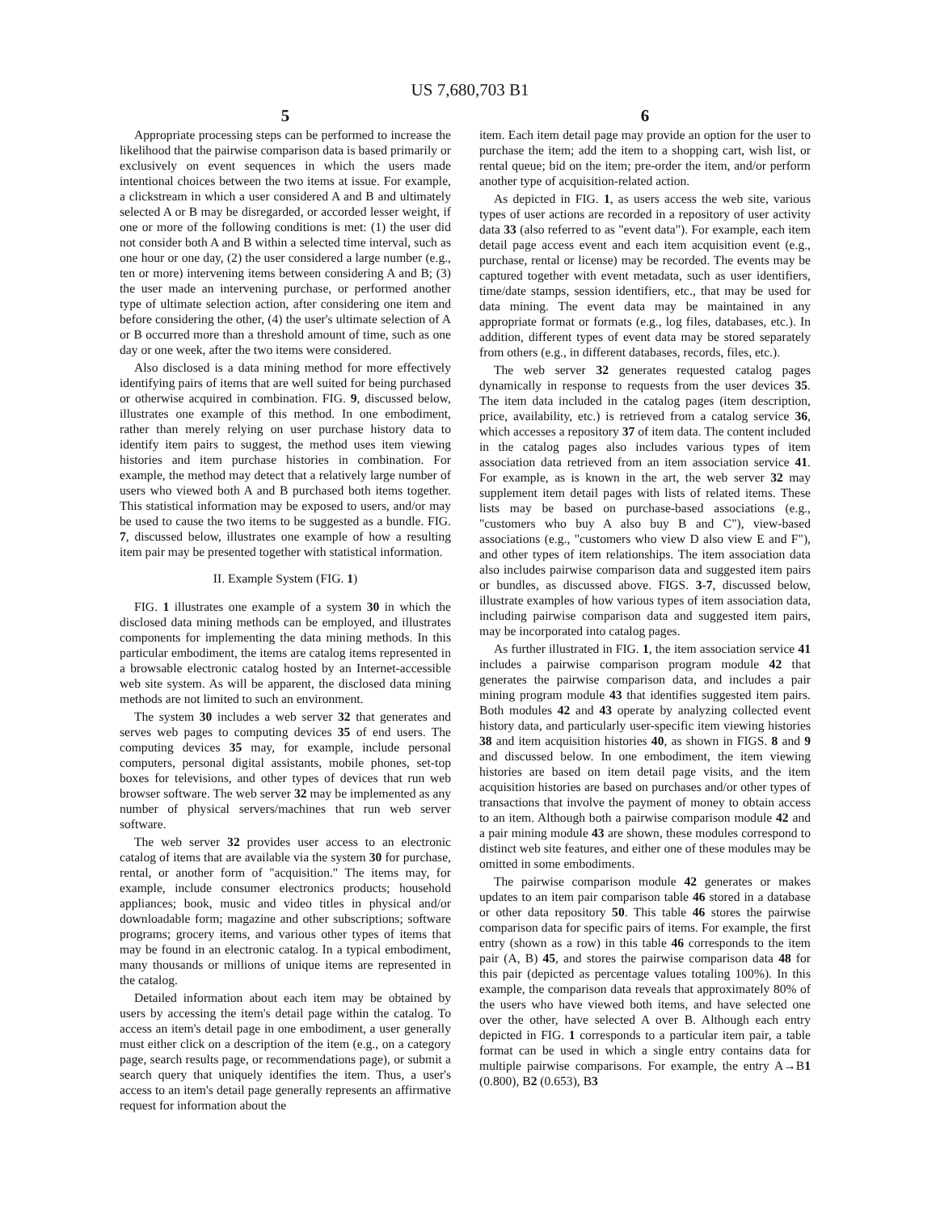US 7,680,703 B1
5
Appropriate processing steps can be performed to increase the likelihood that the pairwise comparison data is based primarily or exclusively on event sequences in which the users made intentional choices between the two items at issue. For example, a clickstream in which a user considered A and B and ultimately selected A or B may be disregarded, or accorded lesser weight, if one or more of the following conditions is met: (1) the user did not consider both A and B within a selected time interval, such as one hour or one day, (2) the user considered a large number (e.g., ten or more) intervening items between considering A and B; (3) the user made an intervening purchase, or performed another type of ultimate selection action, after considering one item and before considering the other, (4) the user's ultimate selection of A or B occurred more than a threshold amount of time, such as one day or one week, after the two items were considered.
Also disclosed is a data mining method for more effectively identifying pairs of items that are well suited for being purchased or otherwise acquired in combination. FIG. 9, discussed below, illustrates one example of this method. In one embodiment, rather than merely relying on user purchase history data to identify item pairs to suggest, the method uses item viewing histories and item purchase histories in combination. For example, the method may detect that a relatively large number of users who viewed both A and B purchased both items together. This statistical information may be exposed to users, and/or may be used to cause the two items to be suggested as a bundle. FIG. 7, discussed below, illustrates one example of how a resulting item pair may be presented together with statistical information.
II. Example System (FIG. 1)
FIG. 1 illustrates one example of a system 30 in which the disclosed data mining methods can be employed, and illustrates components for implementing the data mining methods. In this particular embodiment, the items are catalog items represented in a browsable electronic catalog hosted by an Internet-accessible web site system. As will be apparent, the disclosed data mining methods are not limited to such an environment.
The system 30 includes a web server 32 that generates and serves web pages to computing devices 35 of end users. The computing devices 35 may, for example, include personal computers, personal digital assistants, mobile phones, set-top boxes for televisions, and other types of devices that run web browser software. The web server 32 may be implemented as any number of physical servers/machines that run web server software.
The web server 32 provides user access to an electronic catalog of items that are available via the system 30 for purchase, rental, or another form of "acquisition." The items may, for example, include consumer electronics products; household appliances; book, music and video titles in physical and/or downloadable form; magazine and other subscriptions; software programs; grocery items, and various other types of items that may be found in an electronic catalog. In a typical embodiment, many thousands or millions of unique items are represented in the catalog.
Detailed information about each item may be obtained by users by accessing the item's detail page within the catalog. To access an item's detail page in one embodiment, a user generally must either click on a description of the item (e.g., on a category page, search results page, or recommendations page), or submit a search query that uniquely identifies the item. Thus, a user's access to an item's detail page generally represents an affirmative request for information about the
6
item. Each item detail page may provide an option for the user to purchase the item; add the item to a shopping cart, wish list, or rental queue; bid on the item; pre-order the item, and/or perform another type of acquisition-related action.
As depicted in FIG. 1, as users access the web site, various types of user actions are recorded in a repository of user activity data 33 (also referred to as "event data"). For example, each item detail page access event and each item acquisition event (e.g., purchase, rental or license) may be recorded. The events may be captured together with event metadata, such as user identifiers, time/date stamps, session identifiers, etc., that may be used for data mining. The event data may be maintained in any appropriate format or formats (e.g., log files, databases, etc.). In addition, different types of event data may be stored separately from others (e.g., in different databases, records, files, etc.).
The web server 32 generates requested catalog pages dynamically in response to requests from the user devices 35. The item data included in the catalog pages (item description, price, availability, etc.) is retrieved from a catalog service 36, which accesses a repository 37 of item data. The content included in the catalog pages also includes various types of item association data retrieved from an item association service 41. For example, as is known in the art, the web server 32 may supplement item detail pages with lists of related items. These lists may be based on purchase-based associations (e.g., "customers who buy A also buy B and C"), view-based associations (e.g., "customers who view D also view E and F"), and other types of item relationships. The item association data also includes pairwise comparison data and suggested item pairs or bundles, as discussed above. FIGS. 3-7, discussed below, illustrate examples of how various types of item association data, including pairwise comparison data and suggested item pairs, may be incorporated into catalog pages.
As further illustrated in FIG. 1, the item association service 41 includes a pairwise comparison program module 42 that generates the pairwise comparison data, and includes a pair mining program module 43 that identifies suggested item pairs. Both modules 42 and 43 operate by analyzing collected event history data, and particularly user-specific item viewing histories 38 and item acquisition histories 40, as shown in FIGS. 8 and 9 and discussed below. In one embodiment, the item viewing histories are based on item detail page visits, and the item acquisition histories are based on purchases and/or other types of transactions that involve the payment of money to obtain access to an item. Although both a pairwise comparison module 42 and a pair mining module 43 are shown, these modules correspond to distinct web site features, and either one of these modules may be omitted in some embodiments.
The pairwise comparison module 42 generates or makes updates to an item pair comparison table 46 stored in a database or other data repository 50. This table 46 stores the pairwise comparison data for specific pairs of items. For example, the first entry (shown as a row) in this table 46 corresponds to the item pair (A, B) 45, and stores the pairwise comparison data 48 for this pair (depicted as percentage values totaling 100%). In this example, the comparison data reveals that approximately 80% of the users who have viewed both items, and have selected one over the other, have selected A over B. Although each entry depicted in FIG. 1 corresponds to a particular item pair, a table format can be used in which a single entry contains data for multiple pairwise comparisons. For example, the entry A→B1 (0.800), B2 (0.653), B3